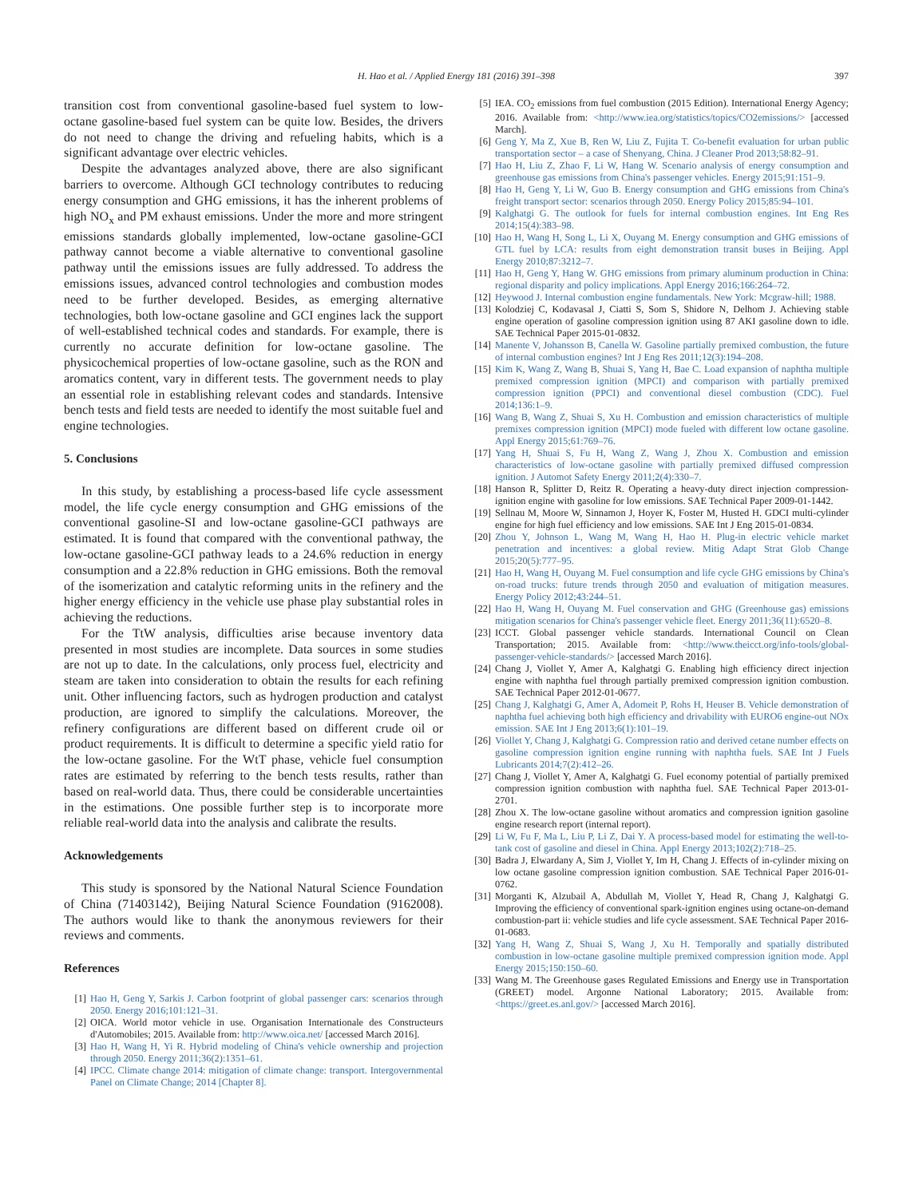H. Hao et al. / Applied Energy 181 (2016) 391–398 397
transition cost from conventional gasoline-based fuel system to low-octane gasoline-based fuel system can be quite low. Besides, the drivers do not need to change the driving and refueling habits, which is a significant advantage over electric vehicles.
Despite the advantages analyzed above, there are also significant barriers to overcome. Although GCI technology contributes to reducing energy consumption and GHG emissions, it has the inherent problems of high NO<sub>x</sub> and PM exhaust emissions. Under the more and more stringent emissions standards globally implemented, low-octane gasoline-GCI pathway cannot become a viable alternative to conventional gasoline pathway until the emissions issues are fully addressed. To address the emissions issues, advanced control technologies and combustion modes need to be further developed. Besides, as emerging alternative technologies, both low-octane gasoline and GCI engines lack the support of well-established technical codes and standards. For example, there is currently no accurate definition for low-octane gasoline. The physicochemical properties of low-octane gasoline, such as the RON and aromatics content, vary in different tests. The government needs to play an essential role in establishing relevant codes and standards. Intensive bench tests and field tests are needed to identify the most suitable fuel and engine technologies.
5. Conclusions
In this study, by establishing a process-based life cycle assessment model, the life cycle energy consumption and GHG emissions of the conventional gasoline-SI and low-octane gasoline-GCI pathways are estimated. It is found that compared with the conventional pathway, the low-octane gasoline-GCI pathway leads to a 24.6% reduction in energy consumption and a 22.8% reduction in GHG emissions. Both the removal of the isomerization and catalytic reforming units in the refinery and the higher energy efficiency in the vehicle use phase play substantial roles in achieving the reductions.
For the TtW analysis, difficulties arise because inventory data presented in most studies are incomplete. Data sources in some studies are not up to date. In the calculations, only process fuel, electricity and steam are taken into consideration to obtain the results for each refining unit. Other influencing factors, such as hydrogen production and catalyst production, are ignored to simplify the calculations. Moreover, the refinery configurations are different based on different crude oil or product requirements. It is difficult to determine a specific yield ratio for the low-octane gasoline. For the WtT phase, vehicle fuel consumption rates are estimated by referring to the bench tests results, rather than based on real-world data. Thus, there could be considerable uncertainties in the estimations. One possible further step is to incorporate more reliable real-world data into the analysis and calibrate the results.
Acknowledgements
This study is sponsored by the National Natural Science Foundation of China (71403142), Beijing Natural Science Foundation (9162008). The authors would like to thank the anonymous reviewers for their reviews and comments.
References
[1] Hao H, Geng Y, Sarkis J. Carbon footprint of global passenger cars: scenarios through 2050. Energy 2016;101:121–31.
[2] OICA. World motor vehicle in use. Organisation Internationale des Constructeurs d'Automobiles; 2015. Available from: http://www.oica.net/ [accessed March 2016].
[3] Hao H, Wang H, Yi R. Hybrid modeling of China's vehicle ownership and projection through 2050. Energy 2011;36(2):1351–61.
[4] IPCC. Climate change 2014: mitigation of climate change: transport. Intergovernmental Panel on Climate Change; 2014 [Chapter 8].
[5] IEA. CO<sub>2</sub> emissions from fuel combustion (2015 Edition). International Energy Agency; 2016. Available from: <http://www.iea.org/statistics/topics/CO2emissions/> [accessed March].
[6] Geng Y, Ma Z, Xue B, Ren W, Liu Z, Fujita T. Co-benefit evaluation for urban public transportation sector – a case of Shenyang, China. J Cleaner Prod 2013;58:82–91.
[7] Hao H, Liu Z, Zhao F, Li W, Hang W. Scenario analysis of energy consumption and greenhouse gas emissions from China's passenger vehicles. Energy 2015;91:151–9.
[8] Hao H, Geng Y, Li W, Guo B. Energy consumption and GHG emissions from China's freight transport sector: scenarios through 2050. Energy Policy 2015;85:94–101.
[9] Kalghatgi G. The outlook for fuels for internal combustion engines. Int Eng Res 2014;15(4):383–98.
[10] Hao H, Wang H, Song L, Li X, Ouyang M. Energy consumption and GHG emissions of GTL fuel by LCA: results from eight demonstration transit buses in Beijing. Appl Energy 2010;87:3212–7.
[11] Hao H, Geng Y, Hang W. GHG emissions from primary aluminum production in China: regional disparity and policy implications. Appl Energy 2016;166:264–72.
[12] Heywood J. Internal combustion engine fundamentals. New York: Mcgraw-hill; 1988.
[13] Kolodziej C, Kodavasal J, Ciatti S, Som S, Shidore N, Delhom J. Achieving stable engine operation of gasoline compression ignition using 87 AKI gasoline down to idle. SAE Technical Paper 2015-01-0832.
[14] Manente V, Johansson B, Canella W. Gasoline partially premixed combustion, the future of internal combustion engines? Int J Eng Res 2011;12(3):194–208.
[15] Kim K, Wang Z, Wang B, Shuai S, Yang H, Bae C. Load expansion of naphtha multiple premixed compression ignition (MPCI) and comparison with partially premixed compression ignition (PPCI) and conventional diesel combustion (CDC). Fuel 2014;136:1–9.
[16] Wang B, Wang Z, Shuai S, Xu H. Combustion and emission characteristics of multiple premixes compression ignition (MPCI) mode fueled with different low octane gasoline. Appl Energy 2015;61:769–76.
[17] Yang H, Shuai S, Fu H, Wang Z, Wang J, Zhou X. Combustion and emission characteristics of low-octane gasoline with partially premixed diffused compression ignition. J Automot Safety Energy 2011;2(4):330–7.
[18] Hanson R, Splitter D, Reitz R. Operating a heavy-duty direct injection compression-ignition engine with gasoline for low emissions. SAE Technical Paper 2009-01-1442.
[19] Sellnau M, Moore W, Sinnamon J, Hoyer K, Foster M, Husted H. GDCI multi-cylinder engine for high fuel efficiency and low emissions. SAE Int J Eng 2015-01-0834.
[20] Zhou Y, Johnson L, Wang M, Wang H, Hao H. Plug-in electric vehicle market penetration and incentives: a global review. Mitig Adapt Strat Glob Change 2015;20(5):777–95.
[21] Hao H, Wang H, Ouyang M. Fuel consumption and life cycle GHG emissions by China's on-road trucks: future trends through 2050 and evaluation of mitigation measures. Energy Policy 2012;43:244–51.
[22] Hao H, Wang H, Ouyang M. Fuel conservation and GHG (Greenhouse gas) emissions mitigation scenarios for China's passenger vehicle fleet. Energy 2011;36(11):6520–8.
[23] ICCT. Global passenger vehicle standards. International Council on Clean Transportation; 2015. Available from: <http://www.theicct.org/info-tools/global-passenger-vehicle-standards/> [accessed March 2016].
[24] Chang J, Viollet Y, Amer A, Kalghatgi G. Enabling high efficiency direct injection engine with naphtha fuel through partially premixed compression ignition combustion. SAE Technical Paper 2012-01-0677.
[25] Chang J, Kalghatgi G, Amer A, Adomeit P, Rohs H, Heuser B. Vehicle demonstration of naphtha fuel achieving both high efficiency and drivability with EURO6 engine-out NOx emission. SAE Int J Eng 2013;6(1):101–19.
[26] Viollet Y, Chang J, Kalghatgi G. Compression ratio and derived cetane number effects on gasoline compression ignition engine running with naphtha fuels. SAE Int J Fuels Lubricants 2014;7(2):412–26.
[27] Chang J, Viollet Y, Amer A, Kalghatgi G. Fuel economy potential of partially premixed compression ignition combustion with naphtha fuel. SAE Technical Paper 2013-01-2701.
[28] Zhou X. The low-octane gasoline without aromatics and compression ignition gasoline engine research report (internal report).
[29] Li W, Fu F, Ma L, Liu P, Li Z, Dai Y. A process-based model for estimating the well-to-tank cost of gasoline and diesel in China. Appl Energy 2013;102(2):718–25.
[30] Badra J, Elwardany A, Sim J, Viollet Y, Im H, Chang J. Effects of in-cylinder mixing on low octane gasoline compression ignition combustion. SAE Technical Paper 2016-01-0762.
[31] Morganti K, Alzubail A, Abdullah M, Viollet Y, Head R, Chang J, Kalghatgi G. Improving the efficiency of conventional spark-ignition engines using octane-on-demand combustion-part ii: vehicle studies and life cycle assessment. SAE Technical Paper 2016-01-0683.
[32] Yang H, Wang Z, Shuai S, Wang J, Xu H. Temporally and spatially distributed combustion in low-octane gasoline multiple premixed compression ignition mode. Appl Energy 2015;150:150–60.
[33] Wang M. The Greenhouse gases Regulated Emissions and Energy use in Transportation (GREET) model. Argonne National Laboratory; 2015. Available from: <https://greet.es.anl.gov/> [accessed March 2016].